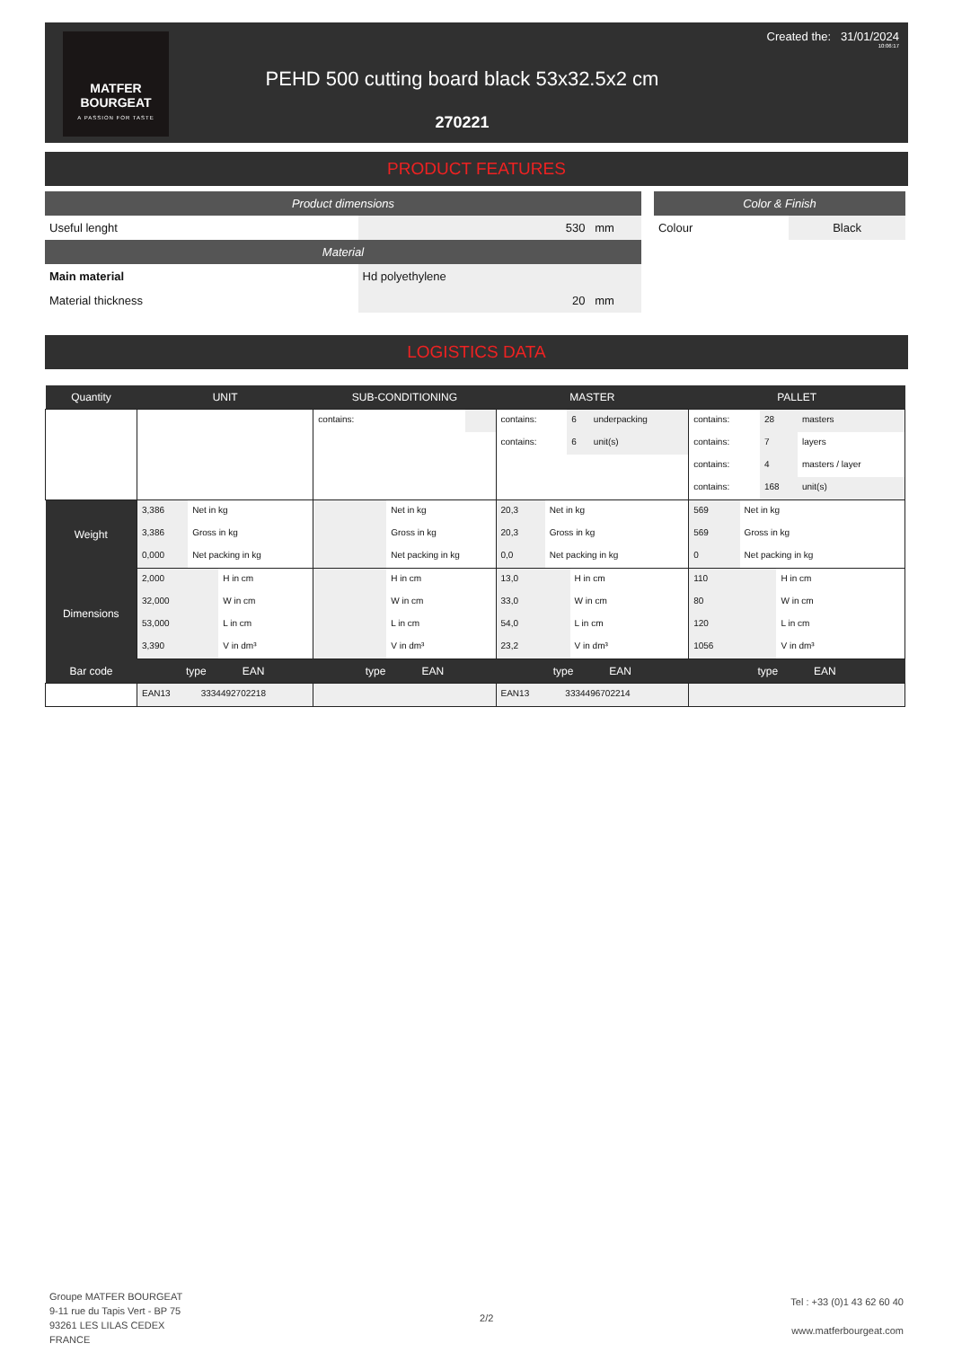MATFER
BOURGEAT
A PASSION FOR TASTE
PEHD 500 cutting board black 53x32.5x2 cm
270221
Created the: 31/01/2024
10:06:17
PRODUCT FEATURES
| Product dimensions | | | Color & Finish | |
| Useful lenght | 530 mm | | Colour | Black |
| Material | | | | |
| Main material | Hd polyethylene | | | |
| Material thickness | 20 mm | | | |
LOGISTICS DATA
| Quantity | UNIT | SUB-CONDITIONING | MASTER | PALLET |
| --- | --- | --- | --- | --- |
| | | / contains: / / | / contains: / 6 / underpacking / / contains: / 6 / unit(s) / | / contains: / 28 / masters / / contains: / 7 / layers / / contains: / 4 / masters / layer / / contains: / 168 / unit(s) / |
| Weight | / 3,386 / Net in kg / / 3,386 / Gross in kg / / 0,000 / Net packing in kg / | / / Net in kg / / / Gross in kg / / / Net packing in kg / | / 20,3 / Net in kg / / 20,3 / Gross in kg / / 0,0 / Net packing in kg / | / 569 / Net in kg / / 569 / Gross in kg / / 0 / Net packing in kg / |
| Dimensions | / 2,000 / H in cm / / 32,000 / W in cm / / 53,000 / L in cm / / 3,390 / V in dm³ / | / / H in cm / / / W in cm / / / L in cm / / / V in dm³ / | / 13,0 / H in cm / / 33,0 / W in cm / / 54,0 / L in cm / / 23,2 / V in dm³ / | / 110 / H in cm / / 80 / W in cm / / 120 / L in cm / / 1056 / V in dm³ / |
| Bar code | type EAN | type EAN | type EAN | type EAN |
| | / EAN13 / 3334492702218 / | | / EAN13 / 3334496702214 / | |
Groupe MATFER BOURGEAT
9-11 rue du Tapis Vert - BP 75
93261 LES LILAS CEDEX
FRANCE
2/2
Tel : +33 (0)1 43 62 60 40
www.matferbourgeat.com